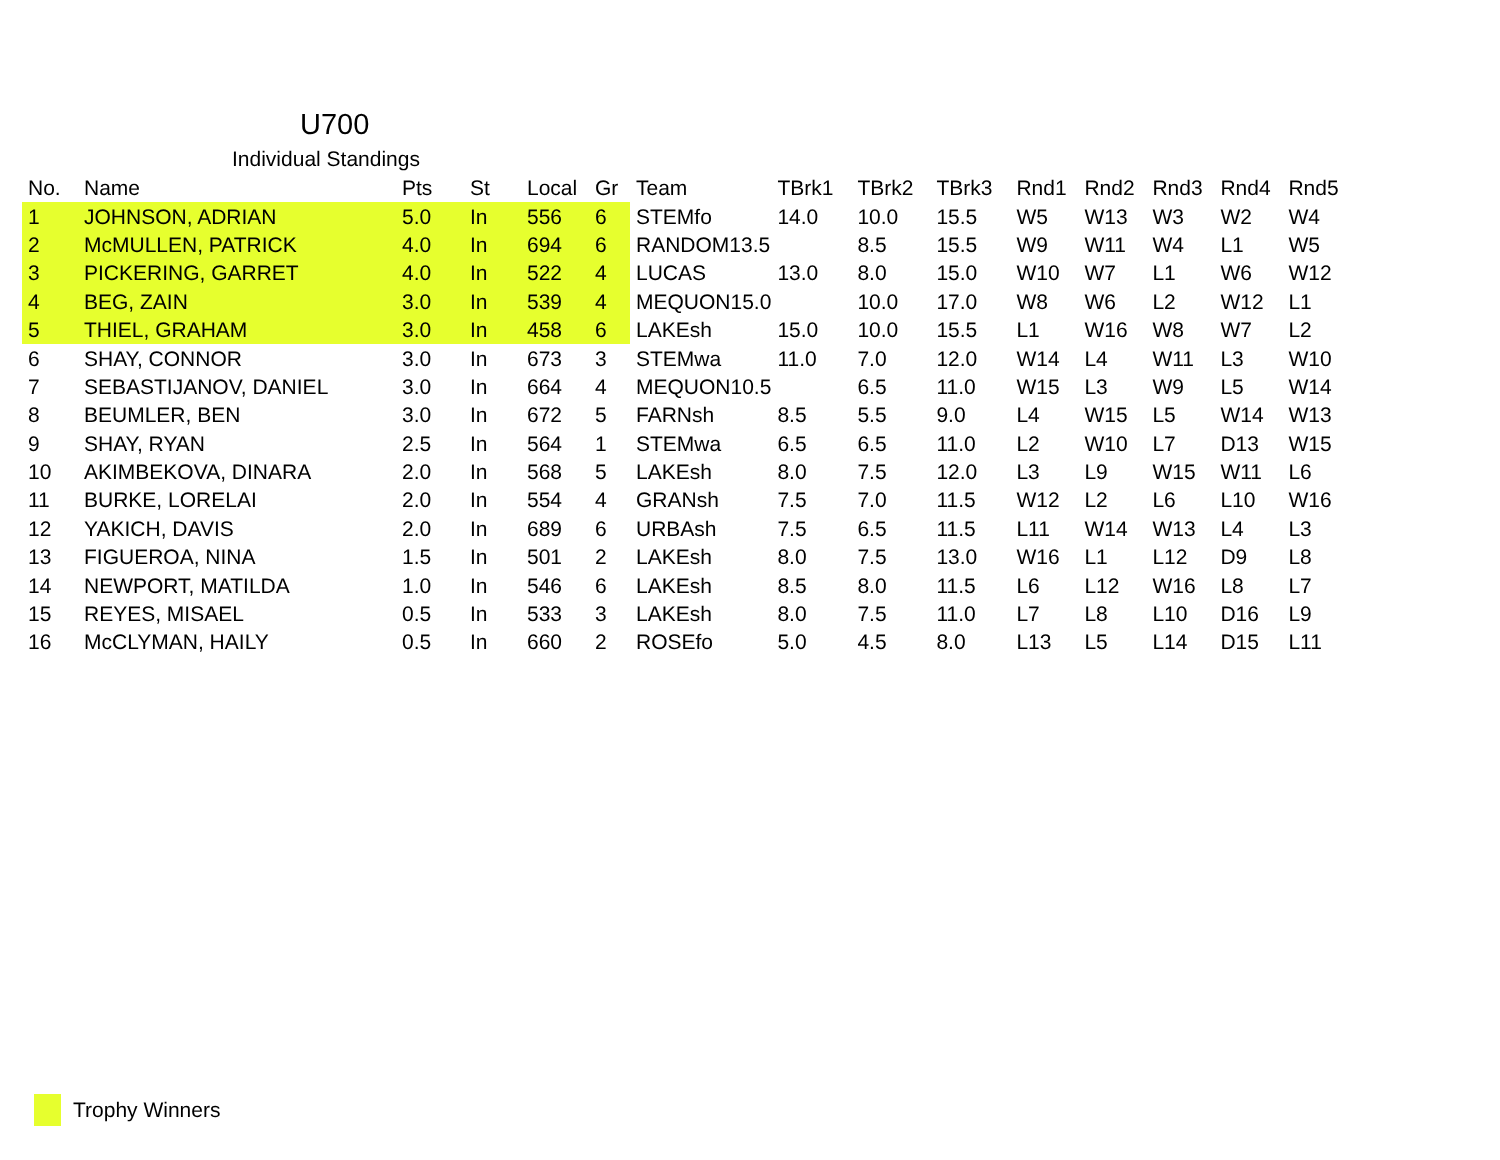U700
Individual Standings
| No. | Name | Pts | St | Local | Gr | Team | TBrk1 | TBrk2 | TBrk3 | Rnd1 | Rnd2 | Rnd3 | Rnd4 | Rnd5 |
| --- | --- | --- | --- | --- | --- | --- | --- | --- | --- | --- | --- | --- | --- | --- |
| 1 | JOHNSON, ADRIAN | 5.0 | In | 556 | 6 | STEMfo | 14.0 | 10.0 | 15.5 | W5 | W13 | W3 | W2 | W4 |
| 2 | McMULLEN, PATRICK | 4.0 | In | 694 | 6 | RANDOM13.5 | | 8.5 | 15.5 | W9 | W11 | W4 | L1 | W5 |
| 3 | PICKERING, GARRET | 4.0 | In | 522 | 4 | LUCAS | 13.0 | 8.0 | 15.0 | W10 | W7 | L1 | W6 | W12 |
| 4 | BEG, ZAIN | 3.0 | In | 539 | 4 | MEQUON15.0 | | 10.0 | 17.0 | W8 | W6 | L2 | W12 | L1 |
| 5 | THIEL, GRAHAM | 3.0 | In | 458 | 6 | LAKEsh | 15.0 | 10.0 | 15.5 | L1 | W16 | W8 | W7 | L2 |
| 6 | SHAY, CONNOR | 3.0 | In | 673 | 3 | STEMwa | 11.0 | 7.0 | 12.0 | W14 | L4 | W11 | L3 | W10 |
| 7 | SEBASTIJANOV, DANIEL | 3.0 | In | 664 | 4 | MEQUON10.5 | | 6.5 | 11.0 | W15 | L3 | W9 | L5 | W14 |
| 8 | BEUMLER, BEN | 3.0 | In | 672 | 5 | FARNsh | 8.5 | 5.5 | 9.0 | L4 | W15 | L5 | W14 | W13 |
| 9 | SHAY, RYAN | 2.5 | In | 564 | 1 | STEMwa | 6.5 | 6.5 | 11.0 | L2 | W10 | L7 | D13 | W15 |
| 10 | AKIMBEKOVA, DINARA | 2.0 | In | 568 | 5 | LAKEsh | 8.0 | 7.5 | 12.0 | L3 | L9 | W15 | W11 | L6 |
| 11 | BURKE, LORELAI | 2.0 | In | 554 | 4 | GRANsh | 7.5 | 7.0 | 11.5 | W12 | L2 | L6 | L10 | W16 |
| 12 | YAKICH, DAVIS | 2.0 | In | 689 | 6 | URBAsh | 7.5 | 6.5 | 11.5 | L11 | W14 | W13 | L4 | L3 |
| 13 | FIGUEROA, NINA | 1.5 | In | 501 | 2 | LAKEsh | 8.0 | 7.5 | 13.0 | W16 | L1 | L12 | D9 | L8 |
| 14 | NEWPORT, MATILDA | 1.0 | In | 546 | 6 | LAKEsh | 8.5 | 8.0 | 11.5 | L6 | L12 | W16 | L8 | L7 |
| 15 | REYES, MISAEL | 0.5 | In | 533 | 3 | LAKEsh | 8.0 | 7.5 | 11.0 | L7 | L8 | L10 | D16 | L9 |
| 16 | McCLYMAN, HAILY | 0.5 | In | 660 | 2 | ROSEfo | 5.0 | 4.5 | 8.0 | L13 | L5 | L14 | D15 | L11 |
Trophy Winners